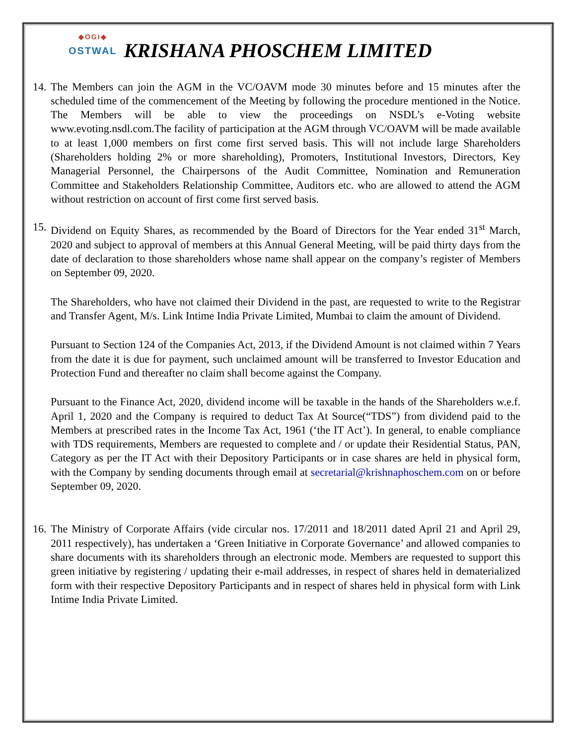◆OGI◆
OSTWAL
KRISHANA PHOSCHEM LIMITED
14.
The Members can join the AGM in the VC/OAVM mode 30 minutes before and 15 minutes after the scheduled time of the commencement of the Meeting by following the procedure mentioned in the Notice. The Members will be able to view the proceedings on NSDL’s e-Voting website www.evoting.nsdl.com.The facility of participation at the AGM through VC/OAVM will be made available to at least 1,000 members on first come first served basis. This will not include large Shareholders (Shareholders holding 2% or more shareholding), Promoters, Institutional Investors, Directors, Key Managerial Personnel, the Chairpersons of the Audit Committee, Nomination and Remuneration Committee and Stakeholders Relationship Committee, Auditors etc. who are allowed to attend the AGM without restriction on account of first come first served basis.
15.
Dividend on Equity Shares, as recommended by the Board of Directors for the Year ended 31<sup>st</sup> March, 2020 and subject to approval of members at this Annual General Meeting, will be paid thirty days from the date of declaration to those shareholders whose name shall appear on the company’s register of Members on September 09, 2020.
The Shareholders, who have not claimed their Dividend in the past, are requested to write to the Registrar and Transfer Agent, M/s. Link Intime India Private Limited, Mumbai to claim the amount of Dividend.
Pursuant to Section 124 of the Companies Act, 2013, if the Dividend Amount is not claimed within 7 Years from the date it is due for payment, such unclaimed amount will be transferred to Investor Education and Protection Fund and thereafter no claim shall become against the Company.
Pursuant to the Finance Act, 2020, dividend income will be taxable in the hands of the Shareholders w.e.f. April 1, 2020 and the Company is required to deduct Tax At Source(“TDS”) from dividend paid to the Members at prescribed rates in the Income Tax Act, 1961 (‘the IT Act’). In general, to enable compliance with TDS requirements, Members are requested to complete and / or update their Residential Status, PAN, Category as per the IT Act with their Depository Participants or in case shares are held in physical form, with the Company by sending documents through email at secretarial@krishnaphoschem.com on or before September 09, 2020.
16.
The Ministry of Corporate Affairs (vide circular nos. 17/2011 and 18/2011 dated April 21 and April 29, 2011 respectively), has undertaken a ‘Green Initiative in Corporate Governance’ and allowed companies to share documents with its shareholders through an electronic mode. Members are requested to support this green initiative by registering / updating their e-mail addresses, in respect of shares held in dematerialized form with their respective Depository Participants and in respect of shares held in physical form with Link Intime India Private Limited.